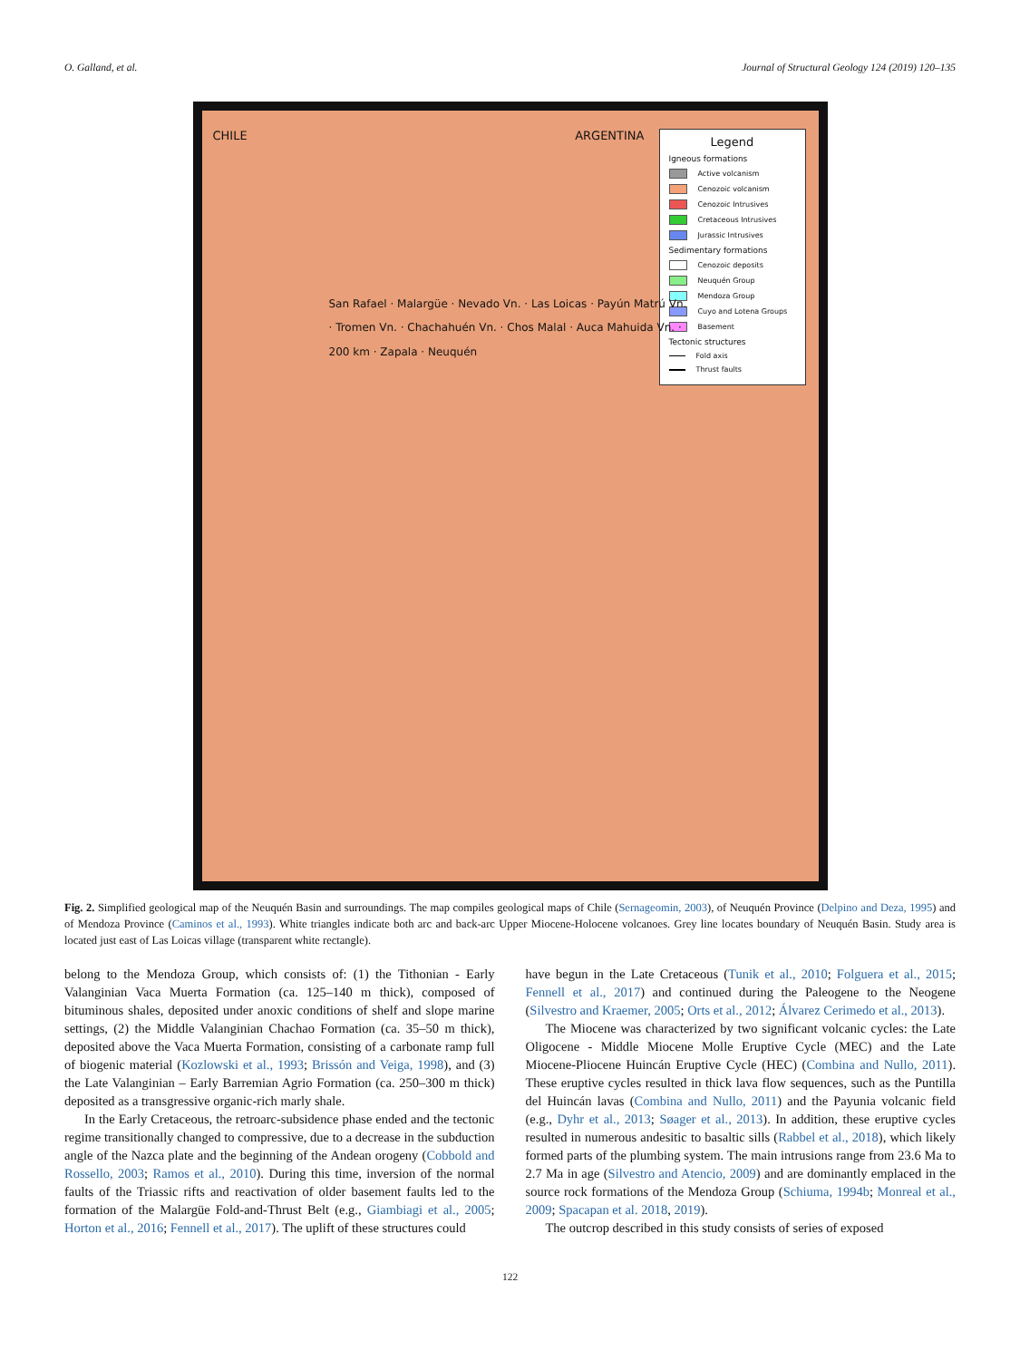O. Galland, et al. Journal of Structural Geology 124 (2019) 120–135
CHILE ARGENTINA
Legend
Igneous formations
Active volcanism
Cenozoic volcanism
Cenozoic Intrusives
Cretaceous Intrusives
Jurassic Intrusives
Sedimentary formations
Cenozoic deposits
Neuquén Group
Mendoza Group
Cuyo and Lotena Groups
Basement
Tectonic structures
Fold axis
Thrust faults
San Rafael · Malargüe · Nevado Vn. · Las Loicas · Payún Matrú Vn. · Tromen Vn. · Chachahuén Vn. · Chos Malal · Auca Mahuida Vn. · 200 km · Zapala · Neuquén
Fig. 2. Simplified geological map of the Neuquén Basin and surroundings. The map compiles geological maps of Chile (Sernageomin, 2003), of Neuquén Province (Delpino and Deza, 1995) and of Mendoza Province (Caminos et al., 1993). White triangles indicate both arc and back-arc Upper Miocene-Holocene volcanoes. Grey line locates boundary of Neuquén Basin. Study area is located just east of Las Loicas village (transparent white rectangle).
belong to the Mendoza Group, which consists of: (1) the Tithonian - Early Valanginian Vaca Muerta Formation (ca. 125–140 m thick), composed of bituminous shales, deposited under anoxic conditions of shelf and slope marine settings, (2) the Middle Valanginian Chachao Formation (ca. 35–50 m thick), deposited above the Vaca Muerta Formation, consisting of a carbonate ramp full of biogenic material (Kozlowski et al., 1993; Brissón and Veiga, 1998), and (3) the Late Valanginian – Early Barremian Agrio Formation (ca. 250–300 m thick) deposited as a transgressive organic-rich marly shale.
In the Early Cretaceous, the retroarc-subsidence phase ended and the tectonic regime transitionally changed to compressive, due to a decrease in the subduction angle of the Nazca plate and the beginning of the Andean orogeny (Cobbold and Rossello, 2003; Ramos et al., 2010). During this time, inversion of the normal faults of the Triassic rifts and reactivation of older basement faults led to the formation of the Malargüe Fold-and-Thrust Belt (e.g., Giambiagi et al., 2005; Horton et al., 2016; Fennell et al., 2017). The uplift of these structures could
have begun in the Late Cretaceous (Tunik et al., 2010; Folguera et al., 2015; Fennell et al., 2017) and continued during the Paleogene to the Neogene (Silvestro and Kraemer, 2005; Orts et al., 2012; Álvarez Cerimedo et al., 2013).
The Miocene was characterized by two significant volcanic cycles: the Late Oligocene - Middle Miocene Molle Eruptive Cycle (MEC) and the Late Miocene-Pliocene Huincán Eruptive Cycle (HEC) (Combina and Nullo, 2011). These eruptive cycles resulted in thick lava flow sequences, such as the Puntilla del Huincán lavas (Combina and Nullo, 2011) and the Payunia volcanic field (e.g., Dyhr et al., 2013; Søager et al., 2013). In addition, these eruptive cycles resulted in numerous andesitic to basaltic sills (Rabbel et al., 2018), which likely formed parts of the plumbing system. The main intrusions range from 23.6 Ma to 2.7 Ma in age (Silvestro and Atencio, 2009) and are dominantly emplaced in the source rock formations of the Mendoza Group (Schiuma, 1994b; Monreal et al., 2009; Spacapan et al. 2018, 2019).
The outcrop described in this study consists of series of exposed
122